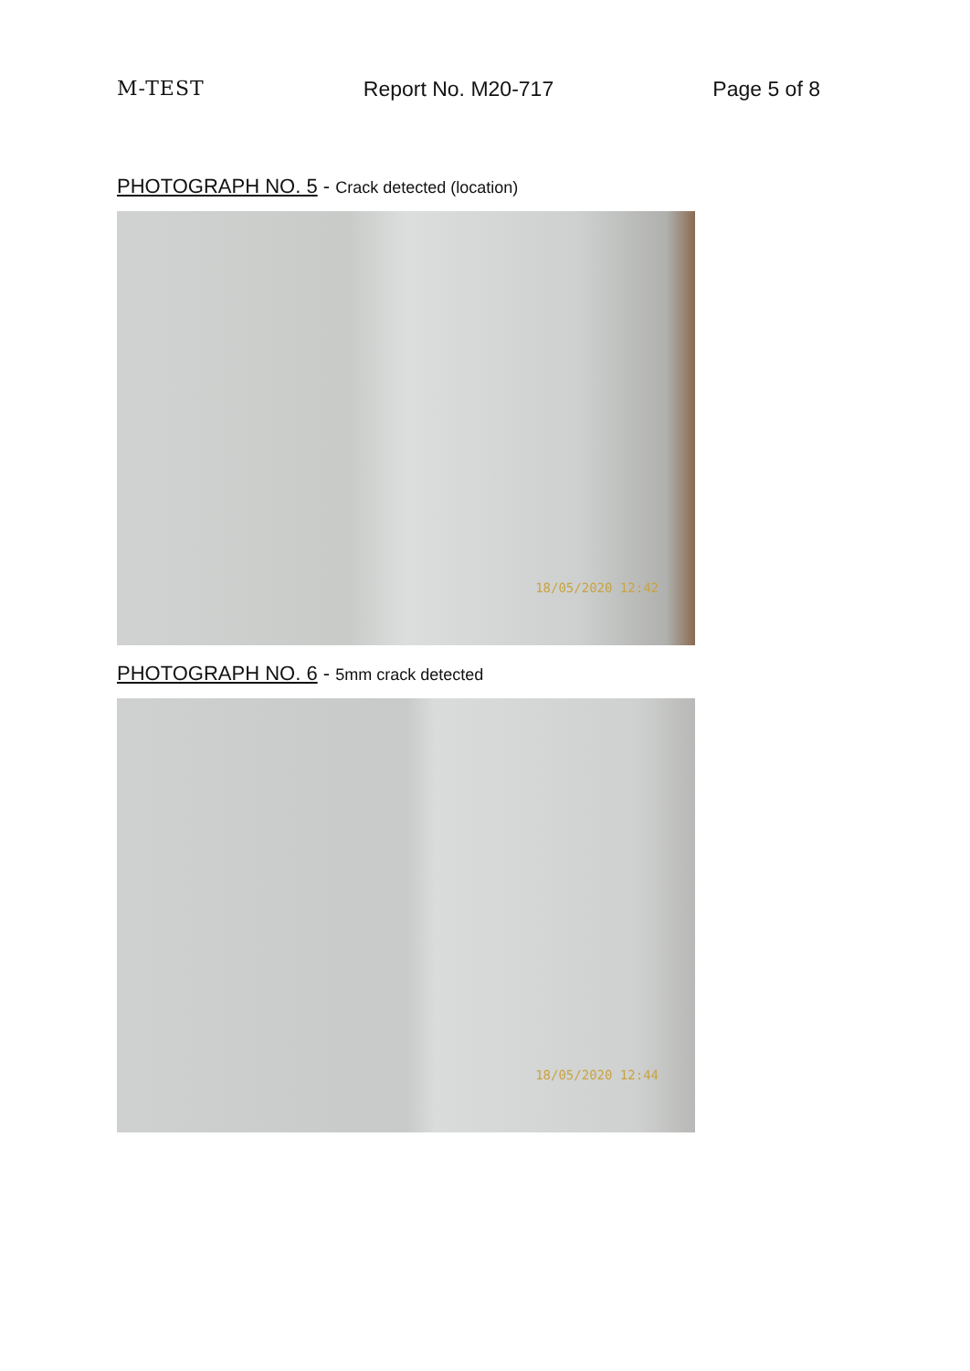M-TEST Report No. M20-717 Page 5 of 8
PHOTOGRAPH NO. 5 - Crack detected (location)
18/05/2020 12:42
PHOTOGRAPH NO. 6 - 5mm crack detected
18/05/2020 12:44